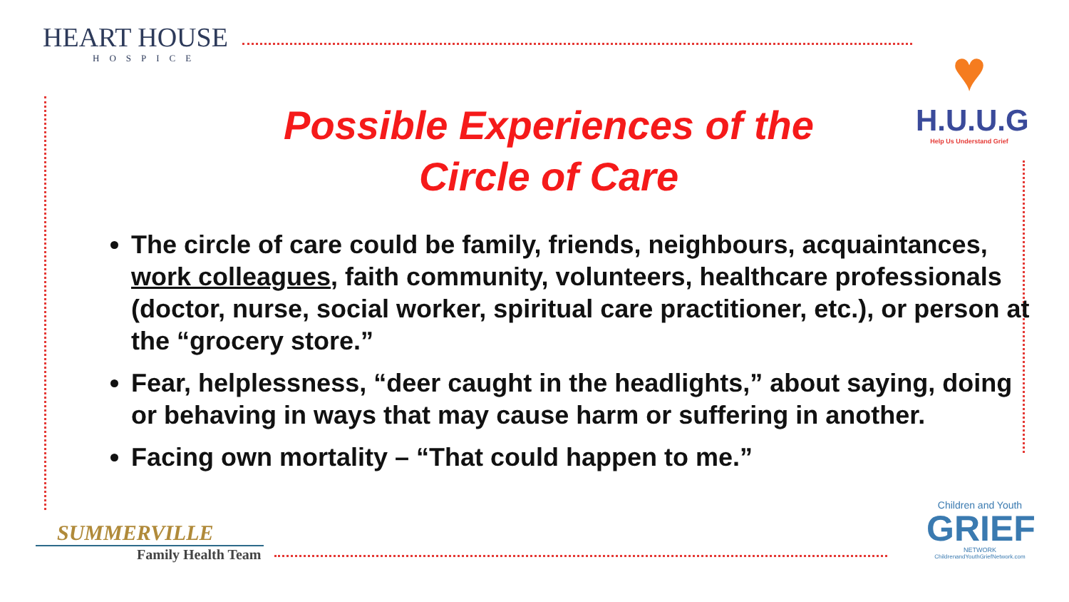HEART HOUSE
HOSPICE
♥
H.U.U.G
Help Us Understand Grief
Possible Experiences of the Circle of Care
The circle of care could be family, friends, neighbours, acquaintances, work colleagues, faith community, volunteers, healthcare professionals (doctor, nurse, social worker, spiritual care practitioner, etc.), or person at the “grocery store.”
Fear, helplessness, “deer caught in the headlights,” about saying, doing or behaving in ways that may cause harm or suffering in another.
Facing own mortality – “That could happen to me.”
SUMMERVILLE
Family Health Team
Children and Youth
GRIEF
NETWORK
ChildrenandYouthGriefNetwork.com